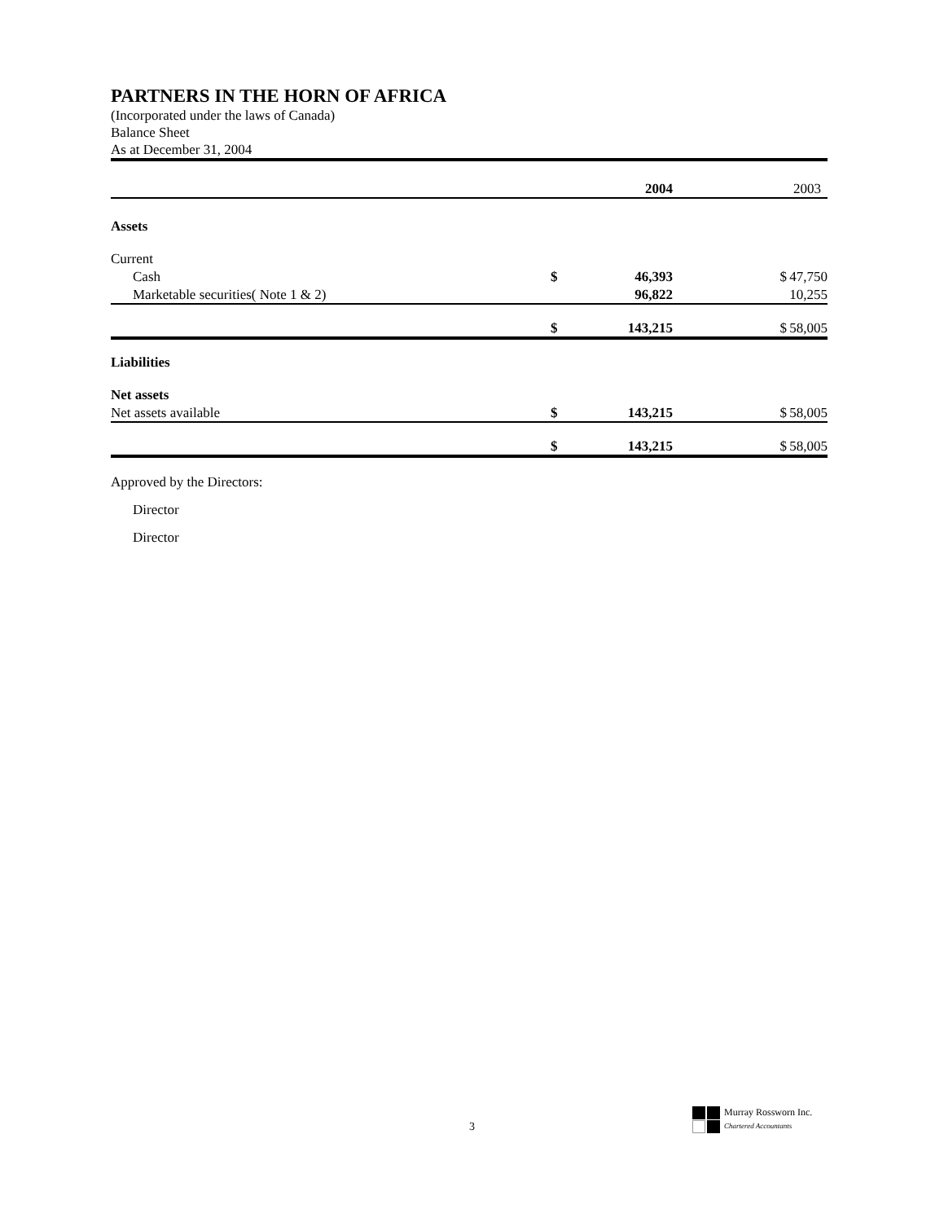PARTNERS IN THE HORN OF AFRICA
(Incorporated under the laws of Canada)
Balance Sheet
As at December 31, 2004
| | | 2004 | | 2003 |
| Assets | | | | |
| Current | | | | |
| Cash | $ | 46,393 | $ | 47,750 |
| Marketable securities( Note 1 & 2) | | 96,822 | | 10,255 |
| | $ | 143,215 | $ | 58,005 |
| Liabilities | | | | |
| Net assets | | | | |
| Net assets available | $ | 143,215 | $ | 58,005 |
| | $ | 143,215 | $ | 58,005 |
Approved by the Directors:
Director
Director
Murray Rossworn Inc.
Chartered Accountants
3